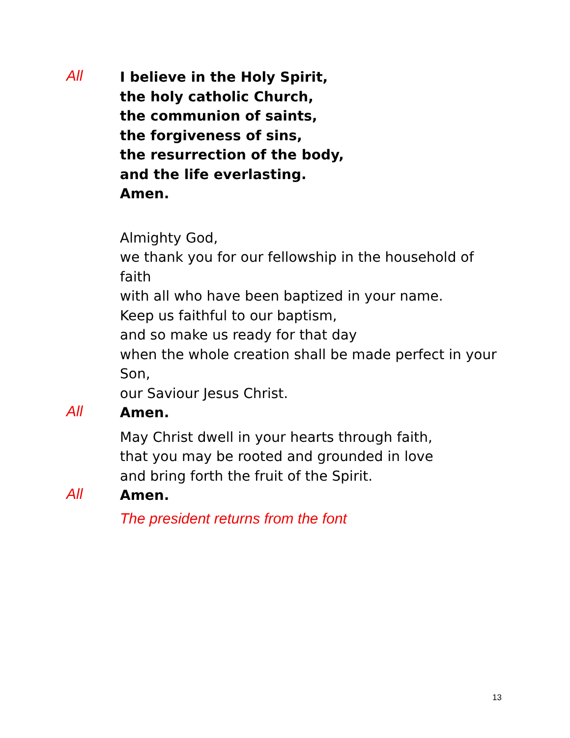All
I believe in the Holy Spirit,
the holy catholic Church,
the communion of saints,
the forgiveness of sins,
the resurrection of the body,
and the life everlasting.
Amen.
Almighty God,
we thank you for our fellowship in the household of
faith
with all who have been baptized in your name.
Keep us faithful to our baptism,
and so make us ready for that day
when the whole creation shall be made perfect in your
Son,
our Saviour Jesus Christ.
All
Amen.
May Christ dwell in your hearts through faith,
that you may be rooted and grounded in love
and bring forth the fruit of the Spirit.
All
Amen.
The president returns from the font
13